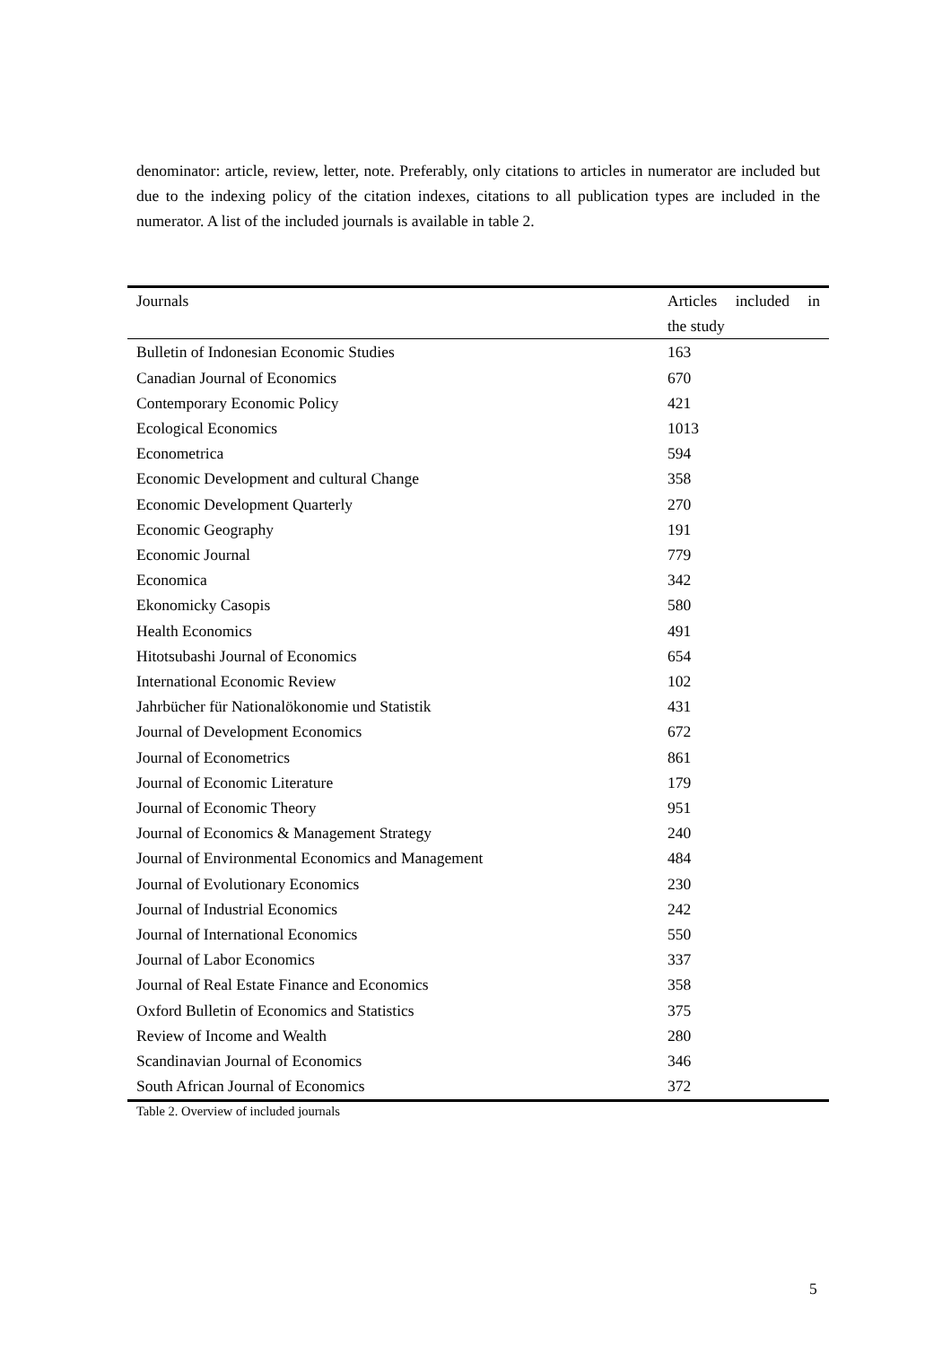denominator: article, review, letter, note. Preferably, only citations to articles in numerator are included but due to the indexing policy of the citation indexes, citations to all publication types are included in the numerator. A list of the included journals is available in table 2.
| Journals | Articles included in the study |
| --- | --- |
| Bulletin of Indonesian Economic Studies | 163 |
| Canadian Journal of Economics | 670 |
| Contemporary Economic Policy | 421 |
| Ecological Economics | 1013 |
| Econometrica | 594 |
| Economic Development and cultural Change | 358 |
| Economic Development Quarterly | 270 |
| Economic Geography | 191 |
| Economic Journal | 779 |
| Economica | 342 |
| Ekonomicky Casopis | 580 |
| Health Economics | 491 |
| Hitotsubashi Journal of Economics | 654 |
| International Economic Review | 102 |
| Jahrbücher für Nationalökonomie und Statistik | 431 |
| Journal of Development Economics | 672 |
| Journal of Econometrics | 861 |
| Journal of Economic Literature | 179 |
| Journal of Economic Theory | 951 |
| Journal of Economics & Management Strategy | 240 |
| Journal of Environmental Economics and Management | 484 |
| Journal of Evolutionary Economics | 230 |
| Journal of Industrial Economics | 242 |
| Journal of International Economics | 550 |
| Journal of Labor Economics | 337 |
| Journal of Real Estate Finance and Economics | 358 |
| Oxford Bulletin of Economics and Statistics | 375 |
| Review of Income and Wealth | 280 |
| Scandinavian Journal of Economics | 346 |
| South African Journal of Economics | 372 |
Table 2. Overview of included journals
5